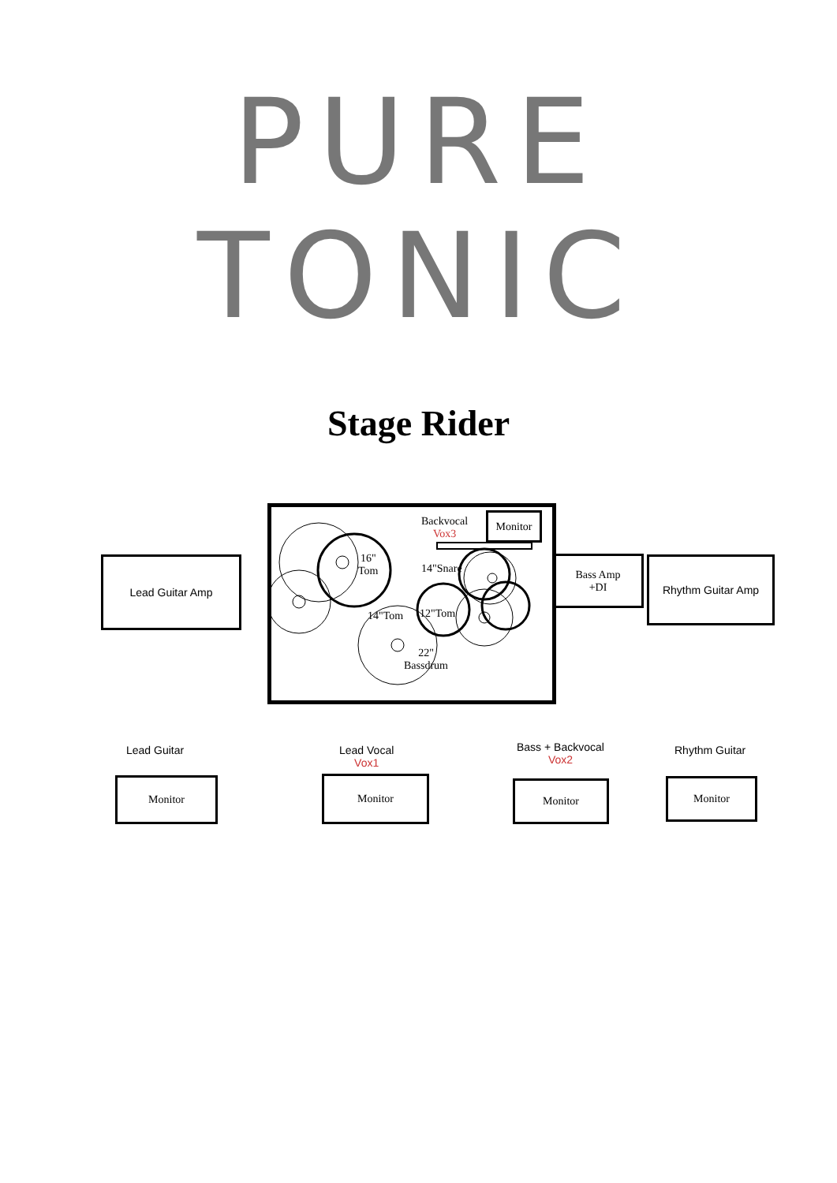PURE TONIC
Stage Rider
Lead Guitar Amp
Backvocal
Vox3
Monitor
16"
Tom 14"Snare
14"Tom 12"Tom
22"
Bassdrum
Bass Amp
+DI
Rhythm Guitar Amp
Lead Guitar
Lead Vocal
Vox1
Bass + Backvocal
Vox2
Rhythm Guitar
Monitor Monitor Monitor Monitor